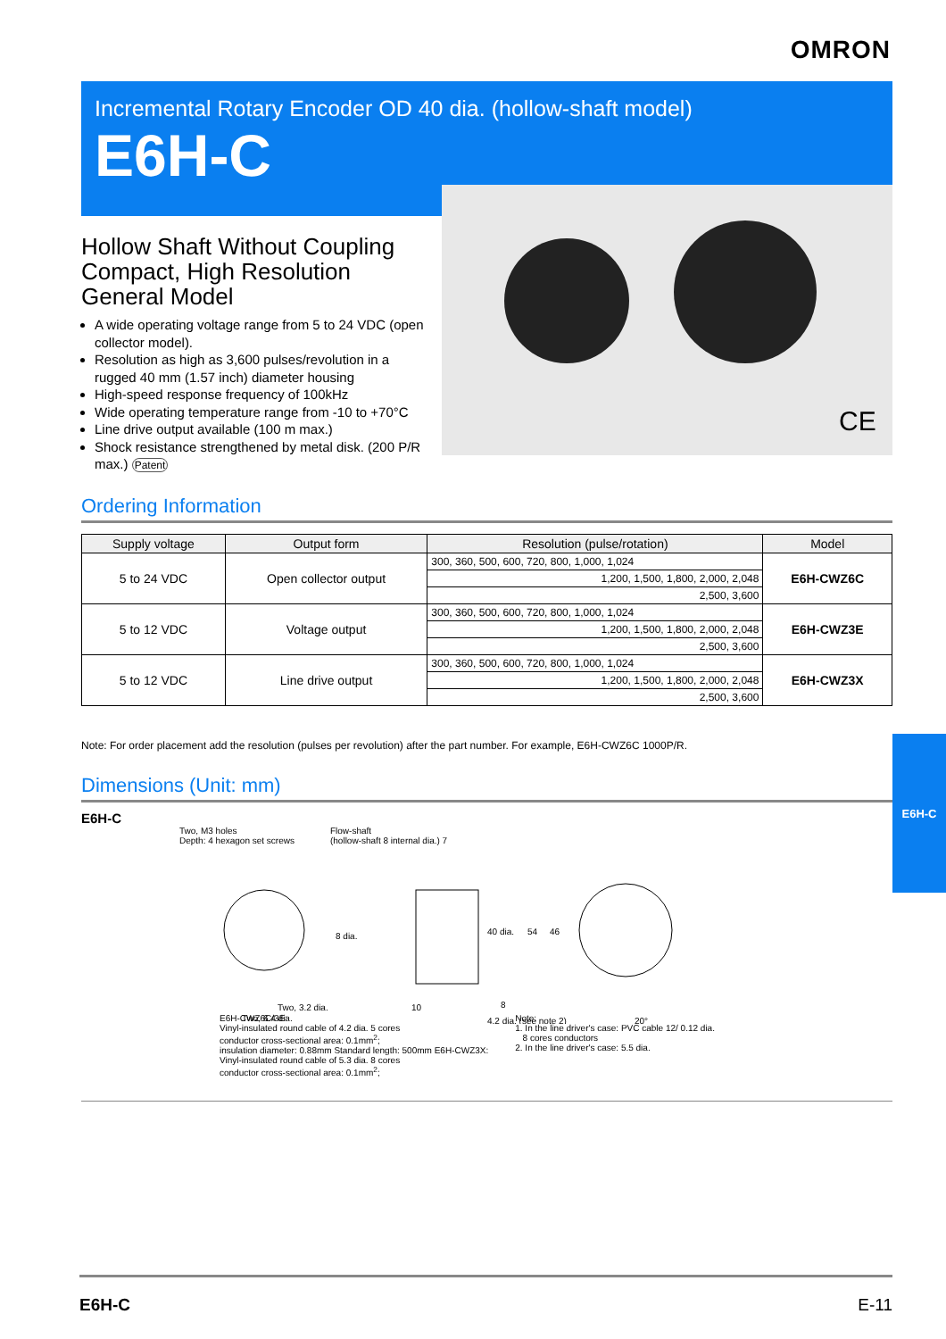OMRON
Incremental Rotary Encoder OD 40 dia. (hollow-shaft model)
E6H-C
CE
Hollow Shaft Without Coupling
Compact, High Resolution
General Model
A wide operating voltage range from 5 to 24 VDC (open collector model).
Resolution as high as 3,600 pulses/revolution in a rugged 40 mm (1.57 inch) diameter housing
High-speed response frequency of 100kHz
Wide operating temperature range from -10 to +70°C
Line drive output available (100 m max.)
Shock resistance strengthened by metal disk. (200 P/R max.) Patent
Ordering Information
| Supply voltage | Output form | Resolution (pulse/rotation) | Model |
| --- | --- | --- | --- |
| 5 to 24 VDC | Open collector output | 300, 360, 500, 600, 720, 800, 1,000, 1,024 | E6H-CWZ6C |
| | | 1,200, 1,500, 1,800, 2,000, 2,048 | |
| | | 2,500, 3,600 | |
| 5 to 12 VDC | Voltage output | 300, 360, 500, 600, 720, 800, 1,000, 1,024 | E6H-CWZ3E |
| | | 1,200, 1,500, 1,800, 2,000, 2,048 | |
| | | 2,500, 3,600 | |
| 5 to 12 VDC | Line drive output | 300, 360, 500, 600, 720, 800, 1,000, 1,024 | E6H-CWZ3X |
| | | 1,200, 1,500, 1,800, 2,000, 2,048 | |
| | | 2,500, 3,600 | |
Note: For order placement add the resolution (pulses per revolution) after the part number. For example, E6H-CWZ6C 1000P/R.
Dimensions (Unit: mm)
E6H-C
E6H-C
Two, M3 holes
Depth: 4 hexagon set screws
Flow-shaft
(hollow-shaft 8 internal dia.) 7
8 dia.
40 dia.
54
46
Two, 3.2 dia.
Two, 6.4 dia.
8
10
4.2 dia. (see note 2)
20°
E6H-CWZ6C/3E:
Vinyl-insulated round cable of 4.2 dia. 5 cores
conductor cross-sectional area: 0.1mm<sup>2</sup>;
insulation diameter: 0.88mm Standard length: 500mm E6H-CWZ3X:
Vinyl-insulated round cable of 5.3 dia. 8 cores
conductor cross-sectional area: 0.1mm<sup>2</sup>;
Note:
1. In the line driver's case: PVC cable 12/ 0.12 dia.
8 cores conductors
2. In the line driver's case: 5.5 dia.
E6H-C E-11